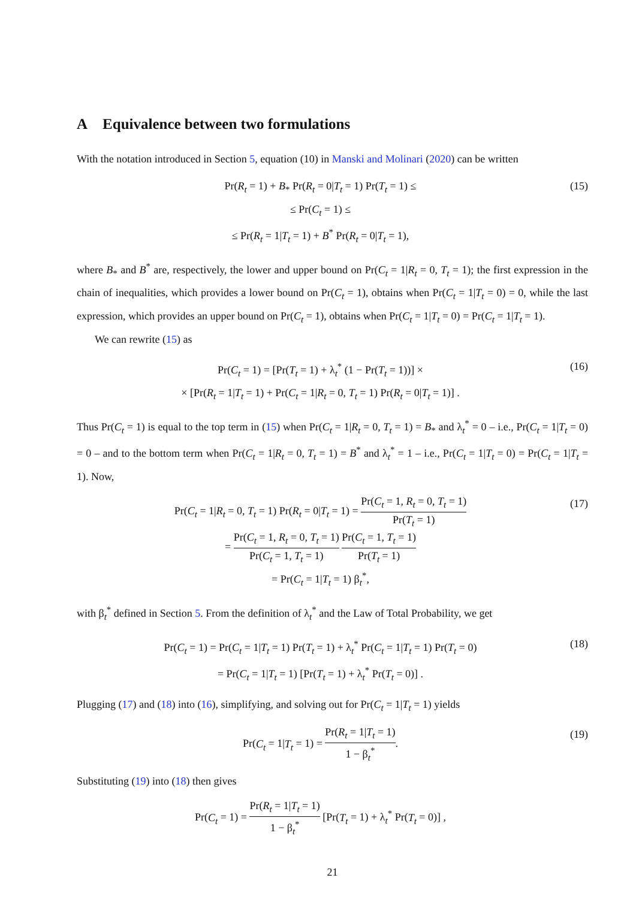A Equivalence between two formulations
With the notation introduced in Section 5, equation (10) in Manski and Molinari (2020) can be written
Pr(R<sub>t</sub> = 1) + B<sub>*</sub> Pr(R<sub>t</sub> = 0|T<sub>t</sub> = 1) Pr(T<sub>t</sub> = 1) ≤
≤ Pr(C<sub>t</sub> = 1) ≤
≤ Pr(R<sub>t</sub> = 1|T<sub>t</sub> = 1) + B<sup>*</sup> Pr(R<sub>t</sub> = 0|T<sub>t</sub> = 1),
(15)
where B<sub>*</sub> and B<sup>*</sup> are, respectively, the lower and upper bound on Pr(C<sub>t</sub> = 1|R<sub>t</sub> = 0, T<sub>t</sub> = 1); the first expression in the chain of inequalities, which provides a lower bound on Pr(C<sub>t</sub> = 1), obtains when Pr(C<sub>t</sub> = 1|T<sub>t</sub> = 0) = 0, while the last expression, which provides an upper bound on Pr(C<sub>t</sub> = 1), obtains when Pr(C<sub>t</sub> = 1|T<sub>t</sub> = 0) = Pr(C<sub>t</sub> = 1|T<sub>t</sub> = 1).
We can rewrite (15) as
Pr(C<sub>t</sub> = 1) = [Pr(T<sub>t</sub> = 1) + λ<sub>t</sub><sup>*</sup> (1 − Pr(T<sub>t</sub> = 1))] ×
× [Pr(R<sub>t</sub> = 1|T<sub>t</sub> = 1) + Pr(C<sub>t</sub> = 1|R<sub>t</sub> = 0, T<sub>t</sub> = 1) Pr(R<sub>t</sub> = 0|T<sub>t</sub> = 1)] .
(16)
Thus Pr(C<sub>t</sub> = 1) is equal to the top term in (15) when Pr(C<sub>t</sub> = 1|R<sub>t</sub> = 0, T<sub>t</sub> = 1) = B<sub>*</sub> and λ<sub>t</sub><sup>*</sup> = 0 – i.e., Pr(C<sub>t</sub> = 1|T<sub>t</sub> = 0) = 0 – and to the bottom term when Pr(C<sub>t</sub> = 1|R<sub>t</sub> = 0, T<sub>t</sub> = 1) = B<sup>*</sup> and λ<sub>t</sub><sup>*</sup> = 1 – i.e., Pr(C<sub>t</sub> = 1|T<sub>t</sub> = 0) = Pr(C<sub>t</sub> = 1|T<sub>t</sub> = 1). Now,
Pr(C<sub>t</sub> = 1|R<sub>t</sub> = 0, T<sub>t</sub> = 1) Pr(R<sub>t</sub> = 0|T<sub>t</sub> = 1) = Pr(C<sub>t</sub> = 1, R<sub>t</sub> = 0, T<sub>t</sub> = 1) Pr(T<sub>t</sub> = 1)
= Pr(C<sub>t</sub> = 1, R<sub>t</sub> = 0, T<sub>t</sub> = 1) Pr(C<sub>t</sub> = 1, T<sub>t</sub> = 1) Pr(C<sub>t</sub> = 1, T<sub>t</sub> = 1) Pr(T<sub>t</sub> = 1)
= Pr(C<sub>t</sub> = 1|T<sub>t</sub> = 1) β<sub>t</sub><sup>*</sup>,
(17)
with β<sub>t</sub><sup>*</sup> defined in Section 5. From the definition of λ<sub>t</sub><sup>*</sup> and the Law of Total Probability, we get
Pr(C<sub>t</sub> = 1) = Pr(C<sub>t</sub> = 1|T<sub>t</sub> = 1) Pr(T<sub>t</sub> = 1) + λ<sub>t</sub><sup>*</sup> Pr(C<sub>t</sub> = 1|T<sub>t</sub> = 1) Pr(T<sub>t</sub> = 0)
= Pr(C<sub>t</sub> = 1|T<sub>t</sub> = 1) [Pr(T<sub>t</sub> = 1) + λ<sub>t</sub><sup>*</sup> Pr(T<sub>t</sub> = 0)] .
(18)
Plugging (17) and (18) into (16), simplifying, and solving out for Pr(C<sub>t</sub> = 1|T<sub>t</sub> = 1) yields
Pr(C<sub>t</sub> = 1|T<sub>t</sub> = 1) = Pr(R<sub>t</sub> = 1|T<sub>t</sub> = 1) 1 − β<sub>t</sub><sup>*</sup>.
(19)
Substituting (19) into (18) then gives
Pr(C<sub>t</sub> = 1) = Pr(R<sub>t</sub> = 1|T<sub>t</sub> = 1) 1 − β<sub>t</sub><sup>*</sup> [Pr(T<sub>t</sub> = 1) + λ<sub>t</sub><sup>*</sup> Pr(T<sub>t</sub> = 0)] ,
21